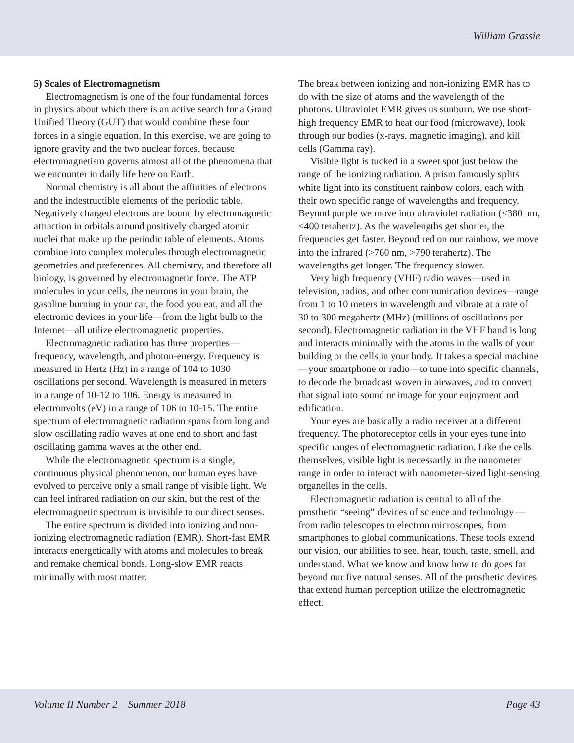William Grassie
5) Scales of Electromagnetism
Electromagnetism is one of the four fundamental forces in physics about which there is an active search for a Grand Unified Theory (GUT) that would combine these four forces in a single equation. In this exercise, we are going to ignore gravity and the two nuclear forces, because electromagnetism governs almost all of the phenomena that we encounter in daily life here on Earth.
Normal chemistry is all about the affinities of electrons and the indestructible elements of the periodic table. Negatively charged electrons are bound by electromagnetic attraction in orbitals around positively charged atomic nuclei that make up the periodic table of elements. Atoms combine into complex molecules through electromagnetic geometries and preferences. All chemistry, and therefore all biology, is governed by electromagnetic force. The ATP molecules in your cells, the neurons in your brain, the gasoline burning in your car, the food you eat, and all the electronic devices in your life—from the light bulb to the Internet—all utilize electromagnetic properties.
Electromagnetic radiation has three properties—frequency, wavelength, and photon-energy. Frequency is measured in Hertz (Hz) in a range of 104 to 1030 oscillations per second. Wavelength is measured in meters in a range of 10-12 to 106. Energy is measured in electronvolts (eV) in a range of 106 to 10-15. The entire spectrum of electromagnetic radiation spans from long and slow oscillating radio waves at one end to short and fast oscillating gamma waves at the other end.
While the electromagnetic spectrum is a single, continuous physical phenomenon, our human eyes have evolved to perceive only a small range of visible light. We can feel infrared radiation on our skin, but the rest of the electromagnetic spectrum is invisible to our direct senses.
The entire spectrum is divided into ionizing and non-ionizing electromagnetic radiation (EMR). Short-fast EMR interacts energetically with atoms and molecules to break and remake chemical bonds. Long-slow EMR reacts minimally with most matter.
The break between ionizing and non-ionizing EMR has to do with the size of atoms and the wavelength of the photons. Ultraviolet EMR gives us sunburn. We use short-high frequency EMR to heat our food (microwave), look through our bodies (x-rays, magnetic imaging), and kill cells (Gamma ray).
Visible light is tucked in a sweet spot just below the range of the ionizing radiation. A prism famously splits white light into its constituent rainbow colors, each with their own specific range of wavelengths and frequency. Beyond purple we move into ultraviolet radiation (<380 nm, <400 terahertz). As the wavelengths get shorter, the frequencies get faster. Beyond red on our rainbow, we move into the infrared (>760 nm, >790 terahertz). The wavelengths get longer. The frequency slower.
Very high frequency (VHF) radio waves—used in television, radios, and other communication devices—range from 1 to 10 meters in wavelength and vibrate at a rate of 30 to 300 megahertz (MHz) (millions of oscillations per second). Electromagnetic radiation in the VHF band is long and interacts minimally with the atoms in the walls of your building or the cells in your body. It takes a special machine—your smartphone or radio—to tune into specific channels, to decode the broadcast woven in airwaves, and to convert that signal into sound or image for your enjoyment and edification.
Your eyes are basically a radio receiver at a different frequency. The photoreceptor cells in your eyes tune into specific ranges of electromagnetic radiation. Like the cells themselves, visible light is necessarily in the nanometer range in order to interact with nanometer-sized light-sensing organelles in the cells.
Electromagnetic radiation is central to all of the prosthetic “seeing” devices of science and technology — from radio telescopes to electron microscopes, from smartphones to global communications. These tools extend our vision, our abilities to see, hear, touch, taste, smell, and understand. What we know and know how to do goes far beyond our five natural senses. All of the prosthetic devices that extend human perception utilize the electromagnetic effect.
Volume II Number 2 Summer 2018 Page 43